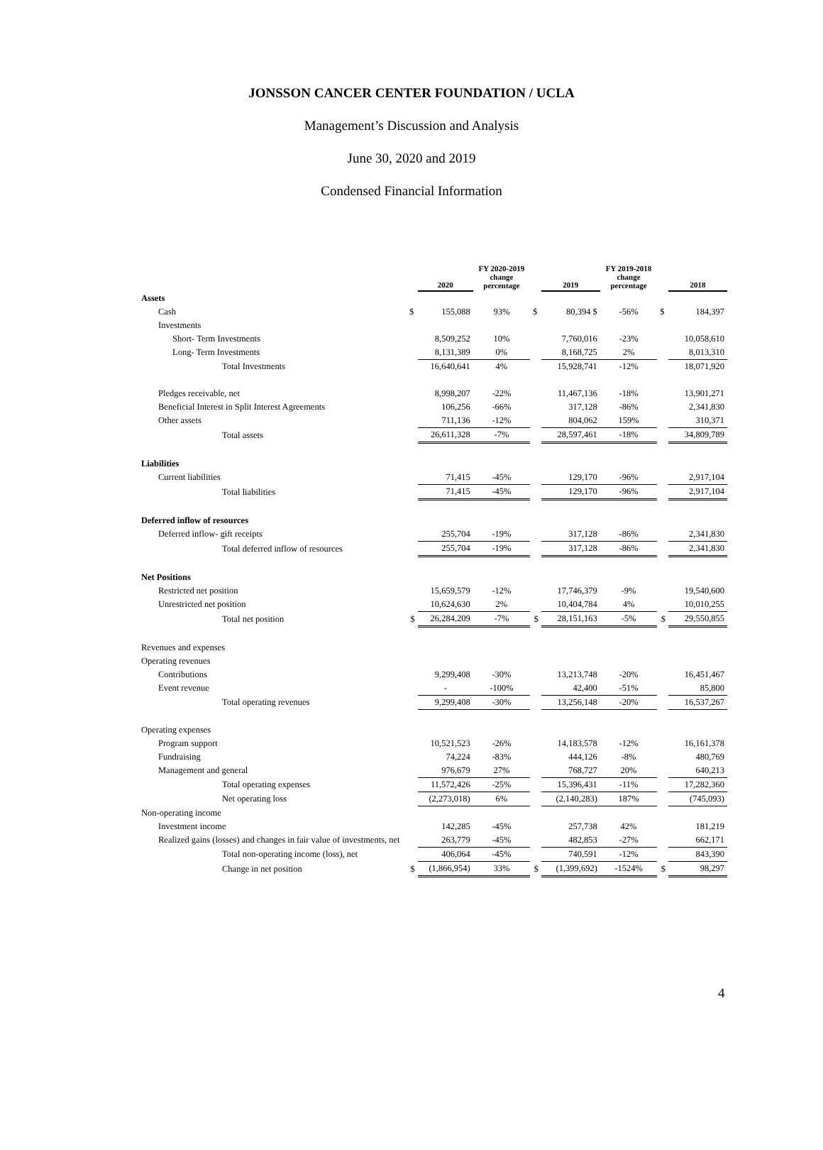JONSSON CANCER CENTER FOUNDATION / UCLA
Management’s Discussion and Analysis
June 30, 2020 and 2019
Condensed Financial Information
| | | 2020 | FY 2020-2019 change percentage | | 2019 | FY 2019-2018 change percentage | | 2018 |
| --- | --- | --- | --- | --- | --- | --- | --- | --- |
| Assets | | | | | | | | |
| Cash | $ | 155,088 | 93% | $ | 80,394 $ | -56% | $ | 184,397 |
| Investments | | | | | | | | |
| Short- Term Investments | | 8,509,252 | 10% | | 7,760,016 | -23% | | 10,058,610 |
| Long- Term Investments | | 8,131,389 | 0% | | 8,168,725 | 2% | | 8,013,310 |
| Total Investments | | 16,640,641 | 4% | | 15,928,741 | -12% | | 18,071,920 |
| Pledges receivable, net | | 8,998,207 | -22% | | 11,467,136 | -18% | | 13,901,271 |
| Beneficial Interest in Split Interest Agreements | | 106,256 | -66% | | 317,128 | -86% | | 2,341,830 |
| Other assets | | 711,136 | -12% | | 804,062 | 159% | | 310,371 |
| Total assets | | 26,611,328 | -7% | | 28,597,461 | -18% | | 34,809,789 |
| Liabilities | | | | | | | | |
| Current liabilities | | 71,415 | -45% | | 129,170 | -96% | | 2,917,104 |
| Total liabilities | | 71,415 | -45% | | 129,170 | -96% | | 2,917,104 |
| Deferred inflow of resources | | | | | | | | |
| Deferred inflow- gift receipts | | 255,704 | -19% | | 317,128 | -86% | | 2,341,830 |
| Total deferred inflow of resources | | 255,704 | -19% | | 317,128 | -86% | | 2,341,830 |
| Net Positions | | | | | | | | |
| Restricted net position | | 15,659,579 | -12% | | 17,746,379 | -9% | | 19,540,600 |
| Unrestricted net position | | 10,624,630 | 2% | | 10,404,784 | 4% | | 10,010,255 |
| Total net position | $ | 26,284,209 | -7% | $ | 28,151,163 | -5% | $ | 29,550,855 |
| Revenues and expenses | | | | | | | | |
| Operating revenues | | | | | | | | |
| Contributions | | 9,299,408 | -30% | | 13,213,748 | -20% | | 16,451,467 |
| Event revenue | | - | -100% | | 42,400 | -51% | | 85,800 |
| Total operating revenues | | 9,299,408 | -30% | | 13,256,148 | -20% | | 16,537,267 |
| Operating expenses | | | | | | | | |
| Program support | | 10,521,523 | -26% | | 14,183,578 | -12% | | 16,161,378 |
| Fundraising | | 74,224 | -83% | | 444,126 | -8% | | 480,769 |
| Management and general | | 976,679 | 27% | | 768,727 | 20% | | 640,213 |
| Total operating expenses | | 11,572,426 | -25% | | 15,396,431 | -11% | | 17,282,360 |
| Net operating loss | | (2,273,018) | 6% | | (2,140,283) | 187% | | (745,093) |
| Non-operating income | | | | | | | | |
| Investment income | | 142,285 | -45% | | 257,738 | 42% | | 181,219 |
| Realized gains (losses) and changes in fair value of investments, net | | 263,779 | -45% | | 482,853 | -27% | | 662,171 |
| Total non-operating income (loss), net | | 406,064 | -45% | | 740,591 | -12% | | 843,390 |
| Change in net position | $ | (1,866,954) | 33% | $ | (1,399,692) | -1524% | $ | 98,297 |
4